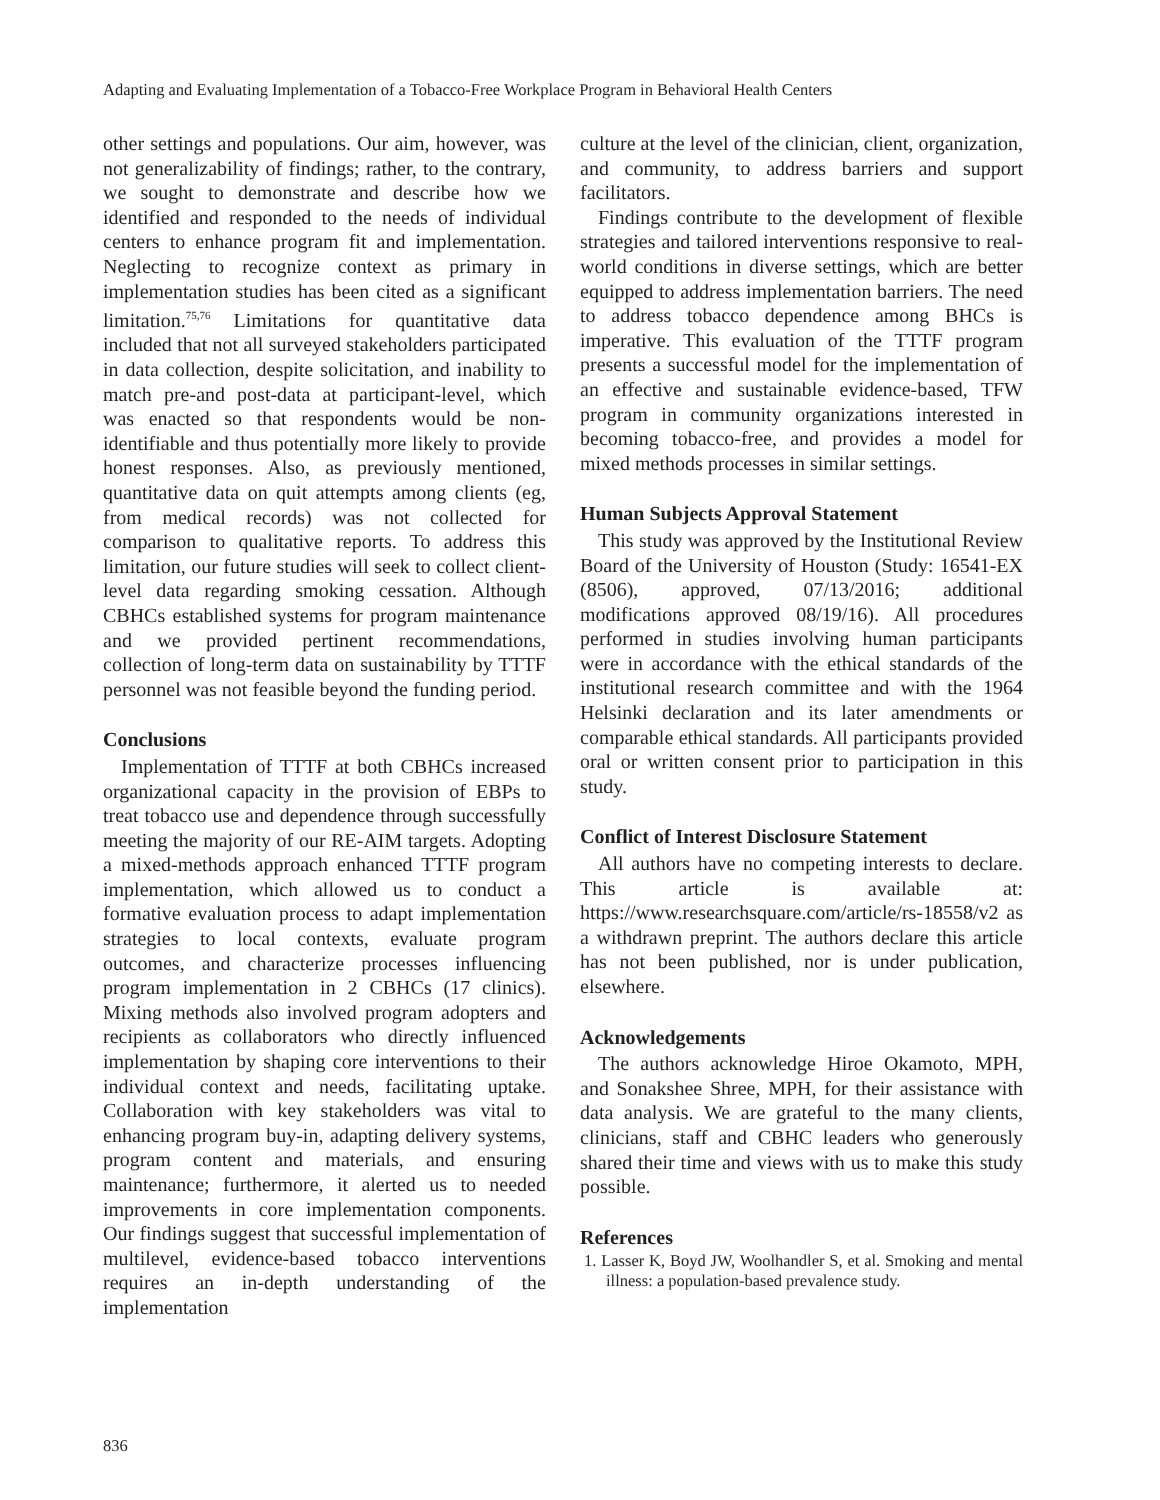Adapting and Evaluating Implementation of a Tobacco-Free Workplace Program in Behavioral Health Centers
other settings and populations. Our aim, however, was not generalizability of findings; rather, to the contrary, we sought to demonstrate and describe how we identified and responded to the needs of individual centers to enhance program fit and implementation. Neglecting to recognize context as primary in implementation studies has been cited as a significant limitation.<sup>75,76</sup> Limitations for quantitative data included that not all surveyed stakeholders participated in data collection, despite solicitation, and inability to match pre-and post-data at participant-level, which was enacted so that respondents would be non-identifiable and thus potentially more likely to provide honest responses. Also, as previously mentioned, quantitative data on quit attempts among clients (eg, from medical records) was not collected for comparison to qualitative reports. To address this limitation, our future studies will seek to collect client-level data regarding smoking cessation. Although CBHCs established systems for program maintenance and we provided pertinent recommendations, collection of long-term data on sustainability by TTTF personnel was not feasible beyond the funding period.
Conclusions
Implementation of TTTF at both CBHCs increased organizational capacity in the provision of EBPs to treat tobacco use and dependence through successfully meeting the majority of our RE-AIM targets. Adopting a mixed-methods approach enhanced TTTF program implementation, which allowed us to conduct a formative evaluation process to adapt implementation strategies to local contexts, evaluate program outcomes, and characterize processes influencing program implementation in 2 CBHCs (17 clinics). Mixing methods also involved program adopters and recipients as collaborators who directly influenced implementation by shaping core interventions to their individual context and needs, facilitating uptake. Collaboration with key stakeholders was vital to enhancing program buy-in, adapting delivery systems, program content and materials, and ensuring maintenance; furthermore, it alerted us to needed improvements in core implementation components. Our findings suggest that successful implementation of multilevel, evidence-based tobacco interventions requires an in-depth understanding of the implementation
culture at the level of the clinician, client, organization, and community, to address barriers and support facilitators.
Findings contribute to the development of flexible strategies and tailored interventions responsive to real-world conditions in diverse settings, which are better equipped to address implementation barriers. The need to address tobacco dependence among BHCs is imperative. This evaluation of the TTTF program presents a successful model for the implementation of an effective and sustainable evidence-based, TFW program in community organizations interested in becoming tobacco-free, and provides a model for mixed methods processes in similar settings.
Human Subjects Approval Statement
This study was approved by the Institutional Review Board of the University of Houston (Study: 16541-EX (8506), approved, 07/13/2016; additional modifications approved 08/19/16). All procedures performed in studies involving human participants were in accordance with the ethical standards of the institutional research committee and with the 1964 Helsinki declaration and its later amendments or comparable ethical standards. All participants provided oral or written consent prior to participation in this study.
Conflict of Interest Disclosure Statement
All authors have no competing interests to declare. This article is available at: https://www.researchsquare.com/article/rs-18558/v2 as a withdrawn preprint. The authors declare this article has not been published, nor is under publication, elsewhere.
Acknowledgements
The authors acknowledge Hiroe Okamoto, MPH, and Sonakshee Shree, MPH, for their assistance with data analysis. We are grateful to the many clients, clinicians, staff and CBHC leaders who generously shared their time and views with us to make this study possible.
References
1. Lasser K, Boyd JW, Woolhandler S, et al. Smoking and mental illness: a population-based prevalence study.
836